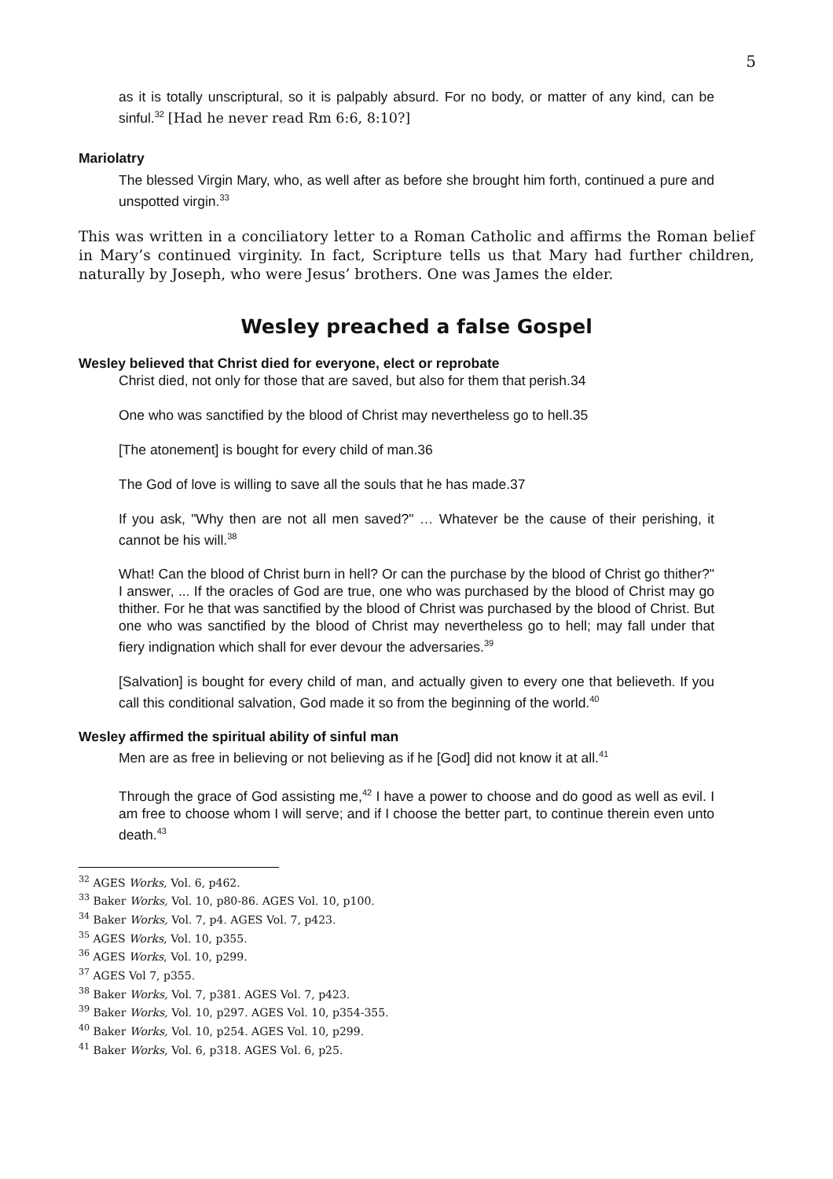5
as it is totally unscriptural, so it is palpably absurd. For no body, or matter of any kind, can be sinful.<sup>32</sup> [Had he never read Rm 6:6, 8:10?]
Mariolatry
The blessed Virgin Mary, who, as well after as before she brought him forth, continued a pure and unspotted virgin.<sup>33</sup>
This was written in a conciliatory letter to a Roman Catholic and affirms the Roman belief in Mary’s continued virginity. In fact, Scripture tells us that Mary had further children, naturally by Joseph, who were Jesus’ brothers. One was James the elder.
Wesley preached a false Gospel
Wesley believed that Christ died for everyone, elect or reprobate
Christ died, not only for those that are saved, but also for them that perish.34
One who was sanctified by the blood of Christ may nevertheless go to hell.35
[The atonement] is bought for every child of man.36
The God of love is willing to save all the souls that he has made.37
If you ask, "Why then are not all men saved?" … Whatever be the cause of their perishing, it cannot be his will.<sup>38</sup>
What! Can the blood of Christ burn in hell? Or can the purchase by the blood of Christ go thither?" I answer, ... If the oracles of God are true, one who was purchased by the blood of Christ may go thither. For he that was sanctified by the blood of Christ was purchased by the blood of Christ. But one who was sanctified by the blood of Christ may nevertheless go to hell; may fall under that fiery indignation which shall for ever devour the adversaries.<sup>39</sup>
[Salvation] is bought for every child of man, and actually given to every one that believeth. If you call this conditional salvation, God made it so from the beginning of the world.<sup>40</sup>
Wesley affirmed the spiritual ability of sinful man
Men are as free in believing or not believing as if he [God] did not know it at all.<sup>41</sup>
Through the grace of God assisting me,<sup>42</sup> I have a power to choose and do good as well as evil. I am free to choose whom I will serve; and if I choose the better part, to continue therein even unto death.<sup>43</sup>
<sup>32</sup> AGES Works, Vol. 6, p462.
<sup>33</sup> Baker Works, Vol. 10, p80-86. AGES Vol. 10, p100.
<sup>34</sup> Baker Works, Vol. 7, p4. AGES Vol. 7, p423.
<sup>35</sup> AGES Works, Vol. 10, p355.
<sup>36</sup> AGES Works, Vol. 10, p299.
<sup>37</sup> AGES Vol 7, p355.
<sup>38</sup> Baker Works, Vol. 7, p381. AGES Vol. 7, p423.
<sup>39</sup> Baker Works, Vol. 10, p297. AGES Vol. 10, p354-355.
<sup>40</sup> Baker Works, Vol. 10, p254. AGES Vol. 10, p299.
<sup>41</sup> Baker Works, Vol. 6, p318. AGES Vol. 6, p25.